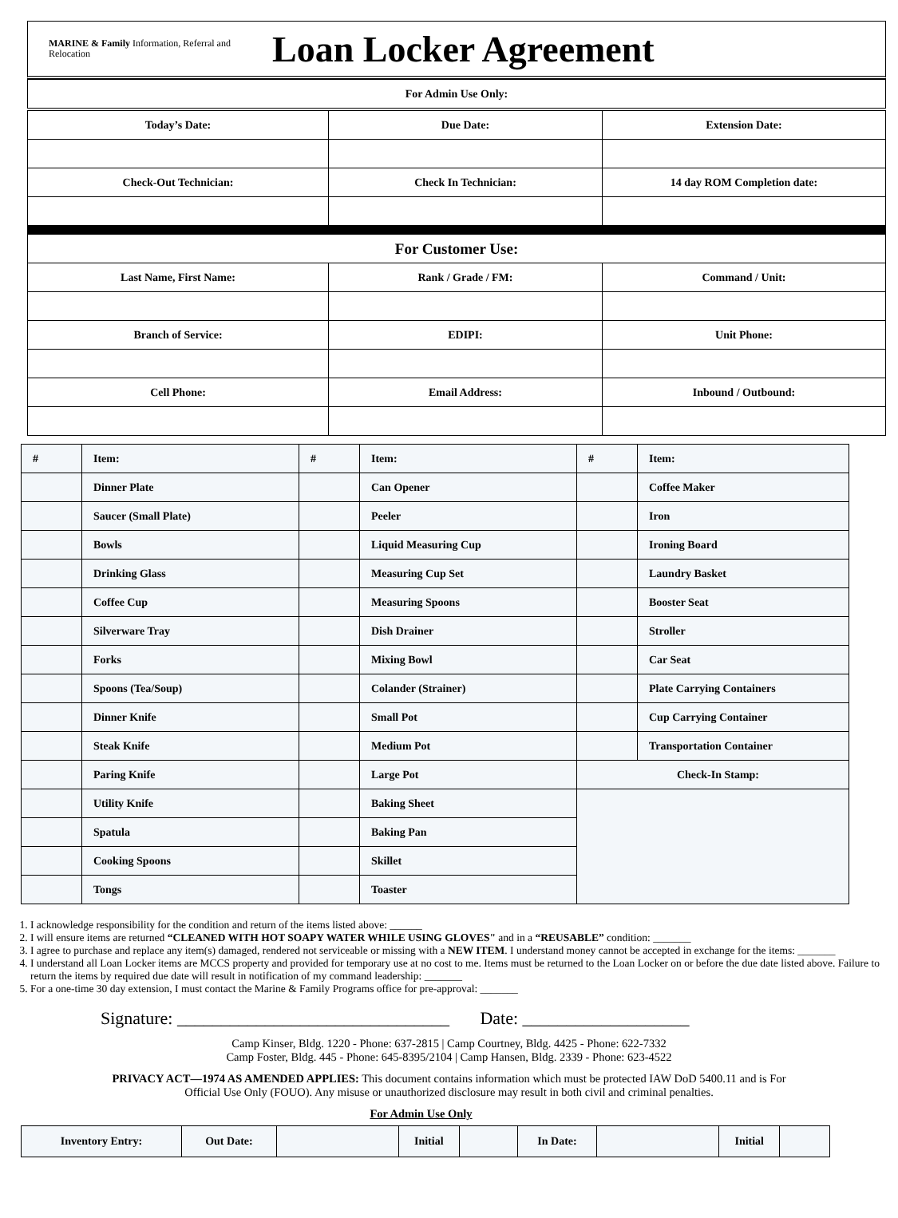MARINE & Family Information, Referral and Relocation
Loan Locker Agreement
| For Admin Use Only: | | |
| Today’s Date: | Due Date: | Extension Date: |
| Check-Out Technician: | Check In Technician: | 14 day ROM Completion date: |
| For Customer Use: | | |
| Last Name, First Name: | Rank / Grade / FM: | Command / Unit: |
| Branch of Service: | EDIPI: | Unit Phone: |
| Cell Phone: | Email Address: | Inbound / Outbound: |
| # | Item: | # | Item: | # | Item: |
| | Dinner Plate | | Can Opener | | Coffee Maker |
| | Saucer (Small Plate) | | Peeler | | Iron |
| | Bowls | | Liquid Measuring Cup | | Ironing Board |
| | Drinking Glass | | Measuring Cup Set | | Laundry Basket |
| | Coffee Cup | | Measuring Spoons | | Booster Seat |
| | Silverware Tray | | Dish Drainer | | Stroller |
| | Forks | | Mixing Bowl | | Car Seat |
| | Spoons (Tea/Soup) | | Colander (Strainer) | | Plate Carrying Containers |
| | Dinner Knife | | Small Pot | | Cup Carrying Container |
| | Steak Knife | | Medium Pot | | Transportation Container |
| | Paring Knife | | Large Pot | Check-In Stamp: | |
| | Utility Knife | | Baking Sheet | | |
| | Spatula | | Baking Pan | | |
| | Cooking Spoons | | Skillet | | |
| | Tongs | | Toaster | | |
1. I acknowledge responsibility for the condition and return of the items listed above: ______
2. I will ensure items are returned “CLEANED WITH HOT SOAPY WATER WHILE USING GLOVES" and in a “REUSABLE” condition: _______
3. I agree to purchase and replace any item(s) damaged, rendered not serviceable or missing with a NEW ITEM. I understand money cannot be accepted in exchange for the items: _______
4. I understand all Loan Locker items are MCCS property and provided for temporary use at no cost to me. Items must be returned to the Loan Locker on or before the due date listed above. Failure to return the items by required due date will result in notification of my command leadership: _______
5. For a one-time 30 day extension, I must contact the Marine & Family Programs office for pre-approval: _______
Signature: _______________________________ Date: ___________________
Camp Kinser, Bldg. 1220 - Phone: 637-2815 | Camp Courtney, Bldg. 4425 - Phone: 622-7332
Camp Foster, Bldg. 445 - Phone: 645-8395/2104 | Camp Hansen, Bldg. 2339 - Phone: 623-4522
PRIVACY ACT—1974 AS AMENDED APPLIES: This document contains information which must be protected IAW DoD 5400.11 and is For
Official Use Only (FOUO). Any misuse or unauthorized disclosure may result in both civil and criminal penalties.
For Admin Use Only
| Inventory Entry: | Out Date: | | Initial | | In Date: | | Initial | |